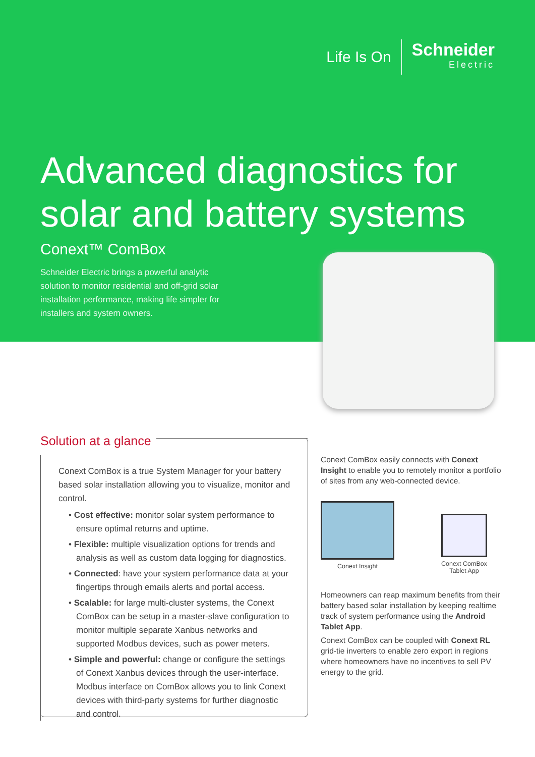Life Is On
Schneider
Electric
Advanced diagnostics for
solar and battery systems
Conext™ ComBox
Schneider Electric brings a powerful analytic solution to monitor residential and off-grid solar installation performance, making life simpler for installers and system owners.
Solution at a glance
Conext ComBox is a true System Manager for your battery based solar installation allowing you to visualize, monitor and control.
• Cost effective: monitor solar system performance to ensure optimal returns and uptime.
• Flexible: multiple visualization options for trends and analysis as well as custom data logging for diagnostics.
• Connected: have your system performance data at your fingertips through emails alerts and portal access.
• Scalable: for large multi-cluster systems, the Conext ComBox can be setup in a master-slave configuration to monitor multiple separate Xanbus networks and supported Modbus devices, such as power meters.
• Simple and powerful: change or configure the settings of Conext Xanbus devices through the user-interface. Modbus interface on ComBox allows you to link Conext devices with third-party systems for further diagnostic and control.
Conext ComBox easily connects with Conext Insight to enable you to remotely monitor a portfolio of sites from any web-connected device.
Conext Insight Conext ComBox
Tablet App
Homeowners can reap maximum benefits from their battery based solar installation by keeping realtime track of system performance using the Android Tablet App.
Conext ComBox can be coupled with Conext RL grid-tie inverters to enable zero export in regions where homeowners have no incentives to sell PV energy to the grid.